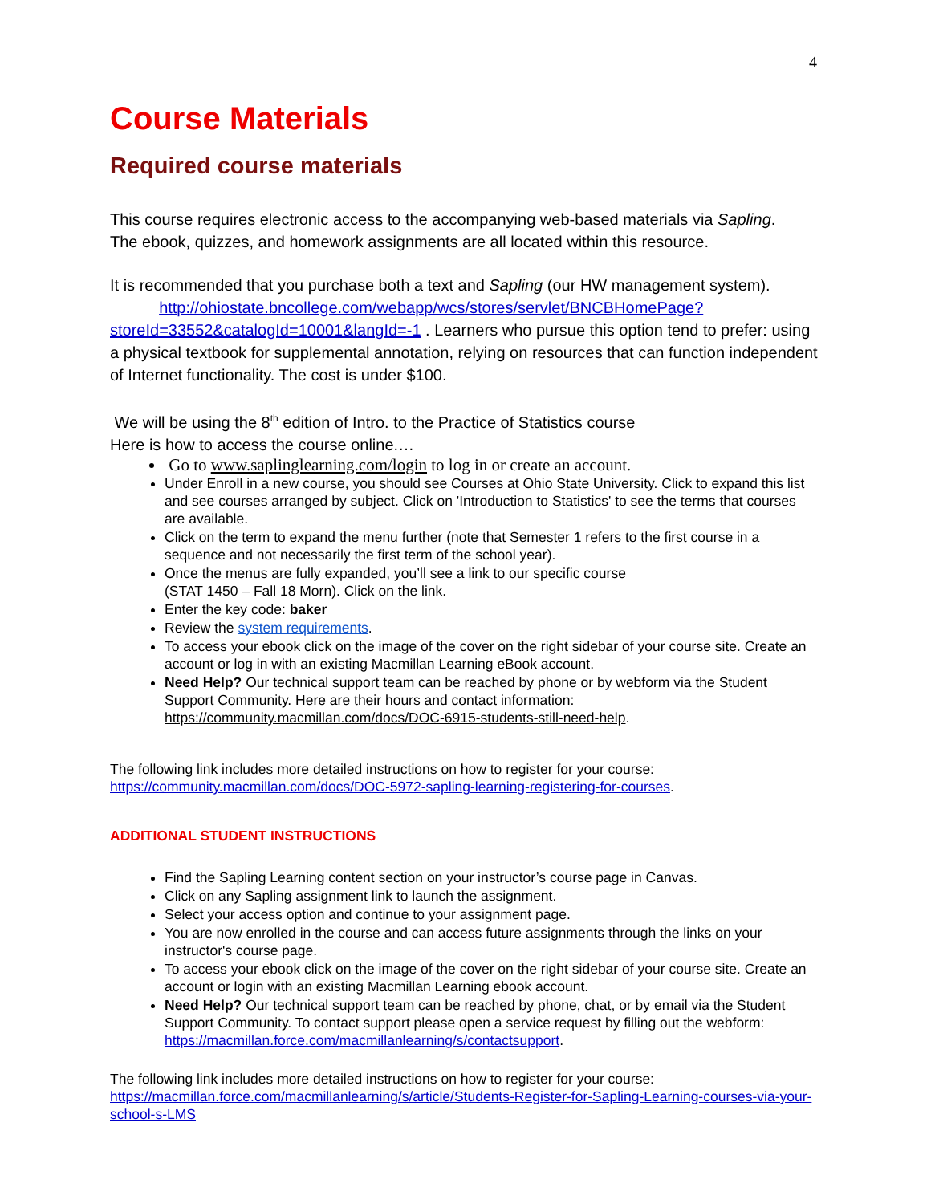4
Course Materials
Required course materials
This course requires electronic access to the accompanying web-based materials via Sapling.
The ebook, quizzes, and homework assignments are all located within this resource.
It is recommended that you purchase both a text and Sapling (our HW management system).
http://ohiostate.bncollege.com/webapp/wcs/stores/servlet/BNCBHomePage?storeId=33552&catalogId=10001&langId=-1 . Learners who pursue this option tend to prefer: using a physical textbook for supplemental annotation, relying on resources that can function independent of Internet functionality. The cost is under $100.
We will be using the 8<sup>th</sup> edition of Intro. to the Practice of Statistics course
Here is how to access the course online.…
Go to www.saplinglearning.com/login to log in or create an account.
Under Enroll in a new course, you should see Courses at Ohio State University. Click to expand this list and see courses arranged by subject. Click on 'Introduction to Statistics' to see the terms that courses are available.
Click on the term to expand the menu further (note that Semester 1 refers to the first course in a sequence and not necessarily the first term of the school year).
Once the menus are fully expanded, you’ll see a link to our specific course
(STAT 1450 – Fall 18 Morn). Click on the link.
Enter the key code: baker
Review the system requirements.
To access your ebook click on the image of the cover on the right sidebar of your course site. Create an account or log in with an existing Macmillan Learning eBook account.
Need Help? Our technical support team can be reached by phone or by webform via the Student Support Community. Here are their hours and contact information: https://community.macmillan.com/docs/DOC-6915-students-still-need-help.
The following link includes more detailed instructions on how to register for your course:
https://community.macmillan.com/docs/DOC-5972-sapling-learning-registering-for-courses.
ADDITIONAL STUDENT INSTRUCTIONS
Find the Sapling Learning content section on your instructor’s course page in Canvas.
Click on any Sapling assignment link to launch the assignment.
Select your access option and continue to your assignment page.
You are now enrolled in the course and can access future assignments through the links on your instructor's course page.
To access your ebook click on the image of the cover on the right sidebar of your course site. Create an account or login with an existing Macmillan Learning ebook account.
Need Help? Our technical support team can be reached by phone, chat, or by email via the Student Support Community. To contact support please open a service request by filling out the webform: https://macmillan.force.com/macmillanlearning/s/contactsupport.
The following link includes more detailed instructions on how to register for your course:
https://macmillan.force.com/macmillanlearning/s/article/Students-Register-for-Sapling-Learning-courses-via-your-school-s-LMS